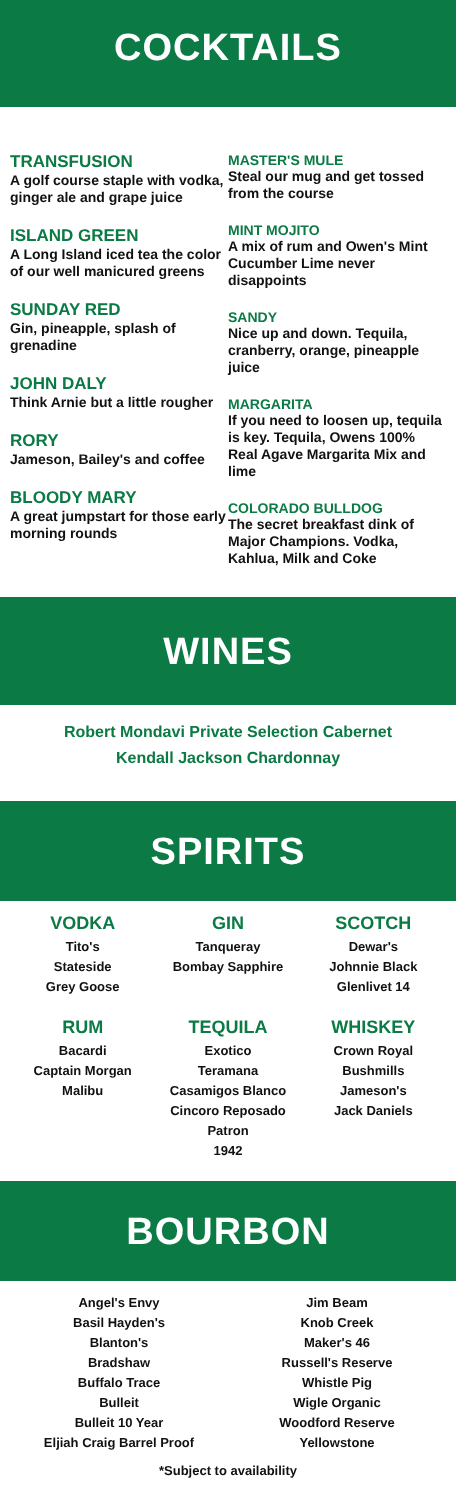COCKTAILS
TRANSFUSION
A golf course staple with vodka, ginger ale and grape juice
ISLAND GREEN
A Long Island iced tea the color of our well manicured greens
SUNDAY RED
Gin, pineapple, splash of grenadine
JOHN DALY
Think Arnie but a little rougher
RORY
Jameson, Bailey's and coffee
BLOODY MARY
A great jumpstart for those early morning rounds
MASTER'S MULE
Steal our mug and get tossed from the course
MINT MOJITO
A mix of rum and Owen's Mint Cucumber Lime never disappoints
SANDY
Nice up and down. Tequila, cranberry, orange, pineapple juice
MARGARITA
If you need to loosen up, tequila is key. Tequila, Owens 100% Real Agave Margarita Mix and lime
COLORADO BULLDOG
The secret breakfast dink of Major Champions. Vodka, Kahlua, Milk and Coke
WINES
Robert Mondavi Private Selection Cabernet
Kendall Jackson Chardonnay
SPIRITS
VODKA
Tito's
Stateside
Grey Goose
RUM
Bacardi
Captain Morgan
Malibu
GIN
Tanqueray
Bombay Sapphire
TEQUILA
Exotico
Teramana
Casamigos Blanco
Cincoro Reposado
Patron
1942
SCOTCH
Dewar's
Johnnie Black
Glenlivet 14
WHISKEY
Crown Royal
Bushmills
Jameson's
Jack Daniels
BOURBON
Angel's Envy
Basil Hayden's
Blanton's
Bradshaw
Buffalo Trace
Bulleit
Bulleit 10 Year
Eljiah Craig Barrel Proof
Jim Beam
Knob Creek
Maker's 46
Russell's Reserve
Whistle Pig
Wigle Organic
Woodford Reserve
Yellowstone
*Subject to availability